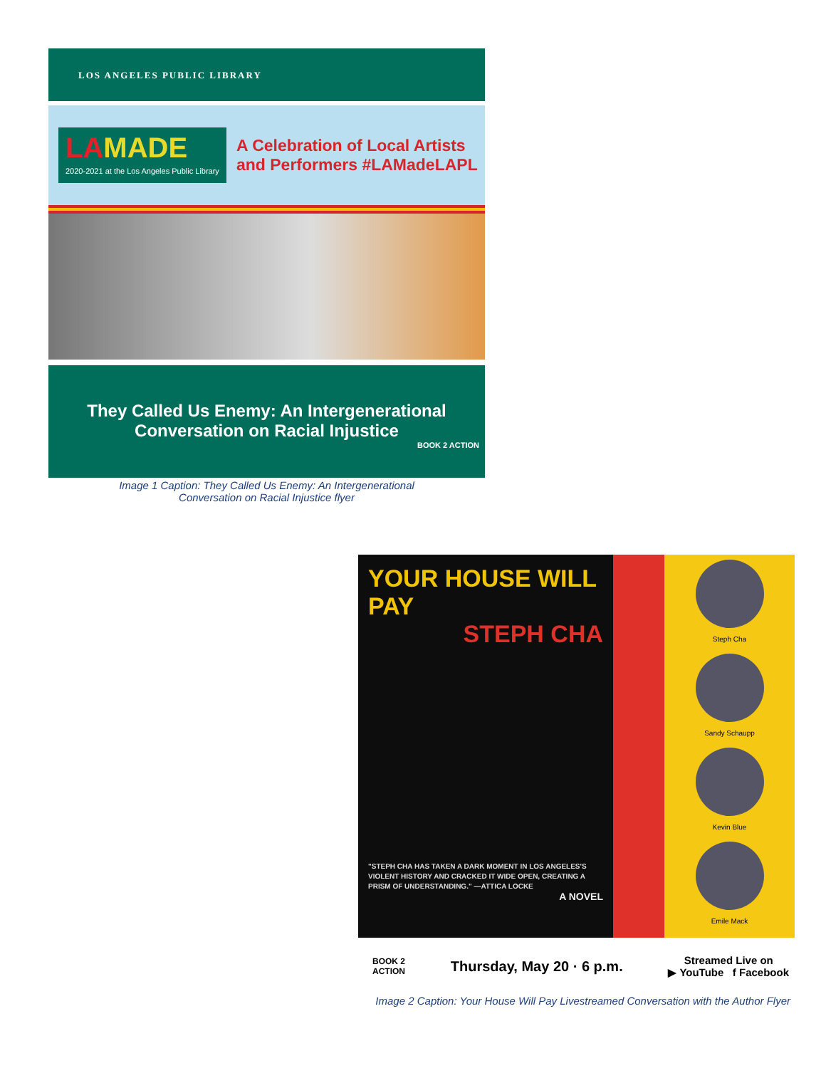LOS ANGELES PUBLIC LIBRARY
LAMADE
2020-2021 at the Los Angeles Public Library
A Celebration of Local Artists
and Performers #LAMadeLAPL
They Called Us Enemy: An Intergenerational
Conversation on Racial Injustice
BOOK 2 ACTION
Image 1 Caption: They Called Us Enemy: An Intergenerational
Conversation on Racial Injustice flyer
YOUR HOUSE WILL PAY
STEPH CHA
"STEPH CHA HAS TAKEN A DARK MOMENT IN LOS ANGELES'S VIOLENT HISTORY AND CRACKED IT WIDE OPEN, CREATING A PRISM OF UNDERSTANDING." —ATTICA LOCKE
A NOVEL
Steph Cha
Sandy Schaupp
Kevin Blue
Emile Mack
BOOK 2
ACTION Thursday, May 20 · 6 p.m. Streamed Live on
▶ YouTube f Facebook
Image 2 Caption: Your House Will Pay Livestreamed Conversation with the Author Flyer